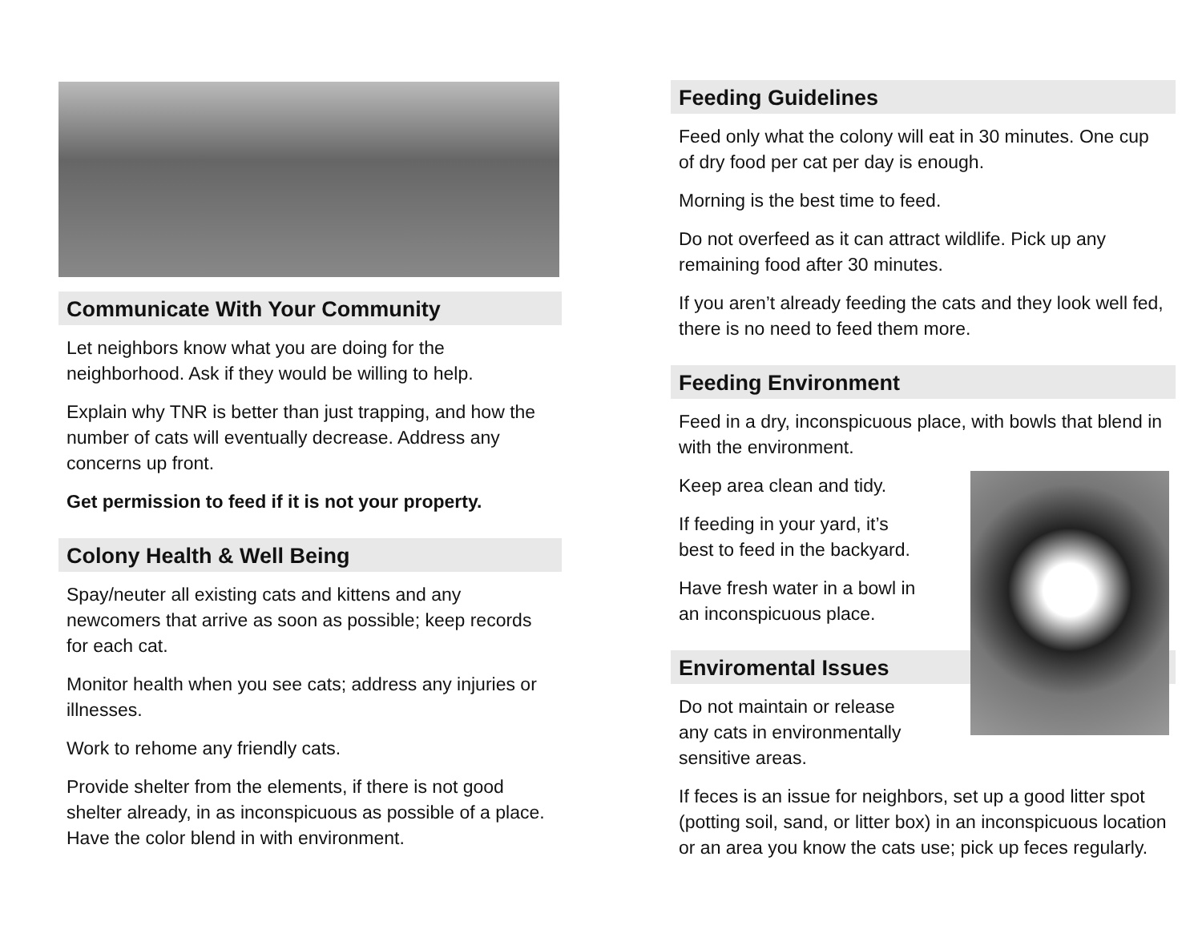Communicate With Your Community
Let neighbors know what you are doing for the neighborhood. Ask if they would be willing to help.
Explain why TNR is better than just trapping, and how the number of cats will eventually decrease. Address any concerns up front.
Get permission to feed if it is not your property.
Colony Health & Well Being
Spay/neuter all existing cats and kittens and any newcomers that arrive as soon as possible; keep records for each cat.
Monitor health when you see cats; address any injuries or illnesses.
Work to rehome any friendly cats.
Provide shelter from the elements, if there is not good shelter already, in as inconspicuous as possible of a place. Have the color blend in with environment.
Feeding Guidelines
Feed only what the colony will eat in 30 minutes. One cup of dry food per cat per day is enough.
Morning is the best time to feed.
Do not overfeed as it can attract wildlife. Pick up any remaining food after 30 minutes.
If you aren’t already feeding the cats and they look well fed, there is no need to feed them more.
Feeding Environment
Feed in a dry, inconspicuous place, with bowls that blend in with the environment.
Keep area clean and tidy.
If feeding in your yard, it’s
best to feed in the backyard.
Have fresh water in a bowl in
an inconspicuous place.
Enviromental Issues
Do not maintain or release
any cats in environmentally
sensitive areas.
If feces is an issue for neighbors, set up a good litter spot (potting soil, sand, or litter box) in an inconspicuous location or an area you know the cats use; pick up feces regularly.